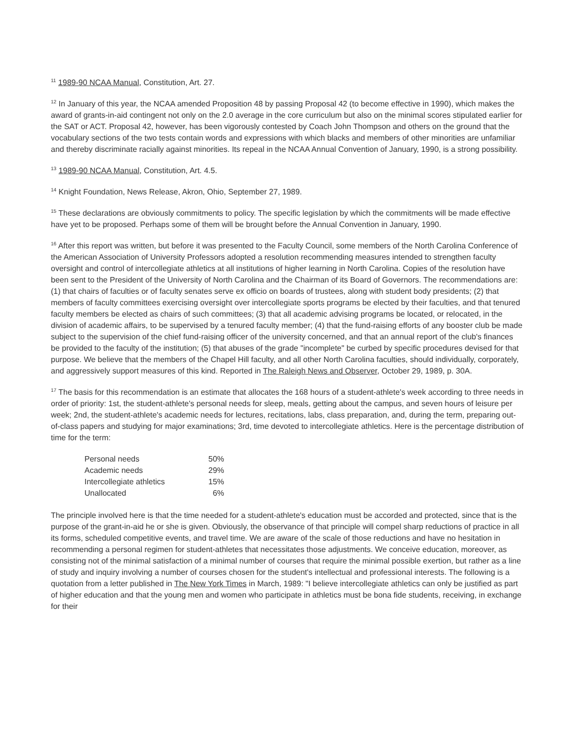<sup>11</sup> 1989-90 NCAA Manual, Constitution, Art. 27.
<sup>12</sup> In January of this year, the NCAA amended Proposition 48 by passing Proposal 42 (to become effective in 1990), which makes the award of grants-in-aid contingent not only on the 2.0 average in the core curriculum but also on the minimal scores stipulated earlier for the SAT or ACT. Proposal 42, however, has been vigorously contested by Coach John Thompson and others on the ground that the vocabulary sections of the two tests contain words and expressions with which blacks and members of other minorities are unfamiliar and thereby discriminate racially against minorities. Its repeal in the NCAA Annual Convention of January, 1990, is a strong possibility.
<sup>13</sup> 1989-90 NCAA Manual, Constitution, Art. 4.5.
<sup>14</sup> Knight Foundation, News Release, Akron, Ohio, September 27, 1989.
<sup>15</sup> These declarations are obviously commitments to policy. The specific legislation by which the commitments will be made effective have yet to be proposed. Perhaps some of them will be brought before the Annual Convention in January, 1990.
<sup>16</sup> After this report was written, but before it was presented to the Faculty Council, some members of the North Carolina Conference of the American Association of University Professors adopted a resolution recommending measures intended to strengthen faculty oversight and control of intercollegiate athletics at all institutions of higher learning in North Carolina. Copies of the resolution have been sent to the President of the University of North Carolina and the Chairman of its Board of Governors. The recommendations are: (1) that chairs of faculties or of faculty senates serve ex officio on boards of trustees, along with student body presidents; (2) that members of faculty committees exercising oversight over intercollegiate sports programs be elected by their faculties, and that tenured faculty members be elected as chairs of such committees; (3) that all academic advising programs be located, or relocated, in the division of academic affairs, to be supervised by a tenured faculty member; (4) that the fund-raising efforts of any booster club be made subject to the supervision of the chief fund-raising officer of the university concerned, and that an annual report of the club's finances be provided to the faculty of the institution; (5) that abuses of the grade "incomplete" be curbed by specific procedures devised for that purpose. We believe that the members of the Chapel Hill faculty, and all other North Carolina faculties, should individually, corporately, and aggressively support measures of this kind. Reported in The Raleigh News and Observer, October 29, 1989, p. 30A.
<sup>17</sup> The basis for this recommendation is an estimate that allocates the 168 hours of a student-athlete's week according to three needs in order of priority: 1st, the student-athlete's personal needs for sleep, meals, getting about the campus, and seven hours of leisure per week; 2nd, the student-athlete's academic needs for lectures, recitations, labs, class preparation, and, during the term, preparing out-of-class papers and studying for major examinations; 3rd, time devoted to intercollegiate athletics. Here is the percentage distribution of time for the term:
| Personal needs | 50% |
| Academic needs | 29% |
| Intercollegiate athletics | 15% |
| Unallocated | 6% |
The principle involved here is that the time needed for a student-athlete's education must be accorded and protected, since that is the purpose of the grant-in-aid he or she is given. Obviously, the observance of that principle will compel sharp reductions of practice in all its forms, scheduled competitive events, and travel time. We are aware of the scale of those reductions and have no hesitation in recommending a personal regimen for student-athletes that necessitates those adjustments. We conceive education, moreover, as consisting not of the minimal satisfaction of a minimal number of courses that require the minimal possible exertion, but rather as a line of study and inquiry involving a number of courses chosen for the student's intellectual and professional interests. The following is a quotation from a letter published in The New York Times in March, 1989: "I believe intercollegiate athletics can only be justified as part of higher education and that the young men and women who participate in athletics must be bona fide students, receiving, in exchange for their